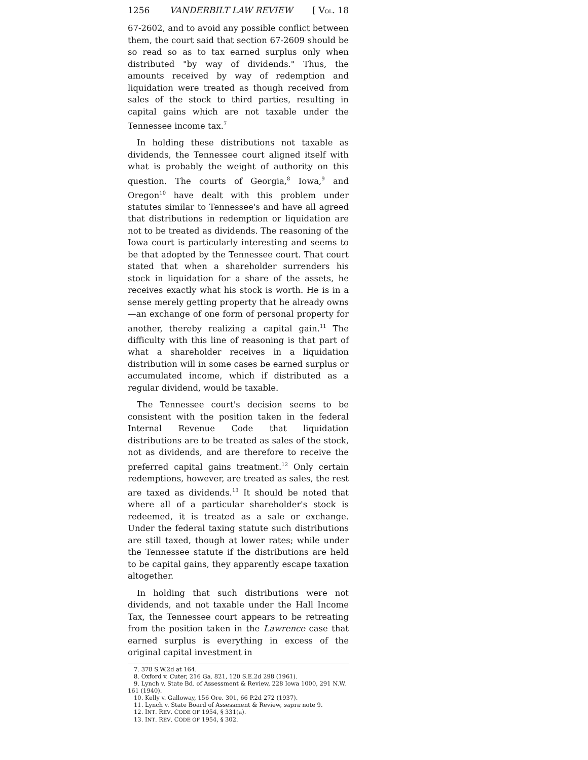1256 VANDERBILT LAW REVIEW [ VOL. 18
67-2602, and to avoid any possible conflict between them, the court said that section 67-2609 should be so read so as to tax earned surplus only when distributed "by way of dividends." Thus, the amounts received by way of redemption and liquidation were treated as though received from sales of the stock to third parties, resulting in capital gains which are not taxable under the Tennessee income tax.<sup>7</sup>
In holding these distributions not taxable as dividends, the Tennessee court aligned itself with what is probably the weight of authority on this question. The courts of Georgia,<sup>8</sup> Iowa,<sup>9</sup> and Oregon<sup>10</sup> have dealt with this problem under statutes similar to Tennessee's and have all agreed that distributions in redemption or liquidation are not to be treated as dividends. The reasoning of the Iowa court is particularly interesting and seems to be that adopted by the Tennessee court. That court stated that when a shareholder surrenders his stock in liquidation for a share of the assets, he receives exactly what his stock is worth. He is in a sense merely getting property that he already owns—an exchange of one form of personal property for another, thereby realizing a capital gain.<sup>11</sup> The difficulty with this line of reasoning is that part of what a shareholder receives in a liquidation distribution will in some cases be earned surplus or accumulated income, which if distributed as a regular dividend, would be taxable.
The Tennessee court's decision seems to be consistent with the position taken in the federal Internal Revenue Code that liquidation distributions are to be treated as sales of the stock, not as dividends, and are therefore to receive the preferred capital gains treatment.<sup>12</sup> Only certain redemptions, however, are treated as sales, the rest are taxed as dividends.<sup>13</sup> It should be noted that where all of a particular shareholder's stock is redeemed, it is treated as a sale or exchange. Under the federal taxing statute such distributions are still taxed, though at lower rates; while under the Tennessee statute if the distributions are held to be capital gains, they apparently escape taxation altogether.
In holding that such distributions were not dividends, and not taxable under the Hall Income Tax, the Tennessee court appears to be retreating from the position taken in the Lawrence case that earned surplus is everything in excess of the original capital investment in
7. 378 S.W.2d at 164.
8. Oxford v. Cuter, 216 Ga. 821, 120 S.E.2d 298 (1961).
9. Lynch v. State Bd. of Assessment & Review, 228 Iowa 1000, 291 N.W. 161 (1940).
10. Kelly v. Galloway, 156 Ore. 301, 66 P.2d 272 (1937).
11. Lynch v. State Board of Assessment & Review, supra note 9.
12. INT. REV. CODE OF 1954, § 331(a).
13. INT. REV. CODE OF 1954, § 302.